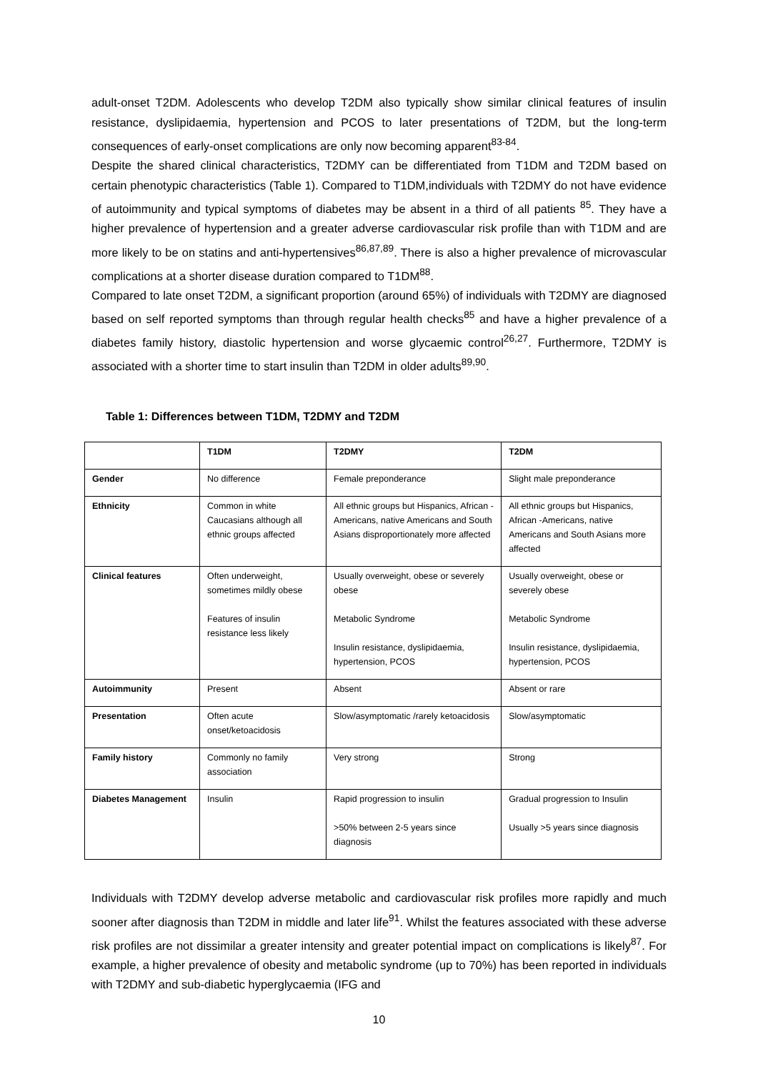adult-onset T2DM. Adolescents who develop T2DM also typically show similar clinical features of insulin resistance, dyslipidaemia, hypertension and PCOS to later presentations of T2DM, but the long-term consequences of early-onset complications are only now becoming apparent<sup>83-84</sup>.
Despite the shared clinical characteristics, T2DMY can be differentiated from T1DM and T2DM based on certain phenotypic characteristics (Table 1). Compared to T1DM,individuals with T2DMY do not have evidence of autoimmunity and typical symptoms of diabetes may be absent in a third of all patients <sup>85</sup>. They have a higher prevalence of hypertension and a greater adverse cardiovascular risk profile than with T1DM and are more likely to be on statins and anti-hypertensives<sup>86,87,89</sup>. There is also a higher prevalence of microvascular complications at a shorter disease duration compared to T1DM<sup>88</sup>.
Compared to late onset T2DM, a significant proportion (around 65%) of individuals with T2DMY are diagnosed based on self reported symptoms than through regular health checks<sup>85</sup> and have a higher prevalence of a diabetes family history, diastolic hypertension and worse glycaemic control<sup>26,27</sup>. Furthermore, T2DMY is associated with a shorter time to start insulin than T2DM in older adults<sup>89,90</sup>.
Table 1: Differences between T1DM, T2DMY and T2DM
| | T1DM | T2DMY | T2DM |
| --- | --- | --- | --- |
| Gender | No difference | Female preponderance | Slight male preponderance |
| Ethnicity | Common in white Caucasians although all ethnic groups affected | All ethnic groups but Hispanics, African -Americans, native Americans and South Asians disproportionately more affected | All ethnic groups but Hispanics, African -Americans, native Americans and South Asians more affected |
| Clinical features | Often underweight, sometimes mildly obese Features of insulin resistance less likely | Usually overweight, obese or severely obese Metabolic Syndrome Insulin resistance, dyslipidaemia, hypertension, PCOS | Usually overweight, obese or severely obese Metabolic Syndrome Insulin resistance, dyslipidaemia, hypertension, PCOS |
| Autoimmunity | Present | Absent | Absent or rare |
| Presentation | Often acute onset/ketoacidosis | Slow/asymptomatic /rarely ketoacidosis | Slow/asymptomatic |
| Family history | Commonly no family association | Very strong | Strong |
| Diabetes Management | Insulin | Rapid progression to insulin >50% between 2-5 years since diagnosis | Gradual progression to Insulin Usually >5 years since diagnosis |
Individuals with T2DMY develop adverse metabolic and cardiovascular risk profiles more rapidly and much sooner after diagnosis than T2DM in middle and later life<sup>91</sup>. Whilst the features associated with these adverse risk profiles are not dissimilar a greater intensity and greater potential impact on complications is likely<sup>87</sup>. For example, a higher prevalence of obesity and metabolic syndrome (up to 70%) has been reported in individuals with T2DMY and sub-diabetic hyperglycaemia (IFG and
10